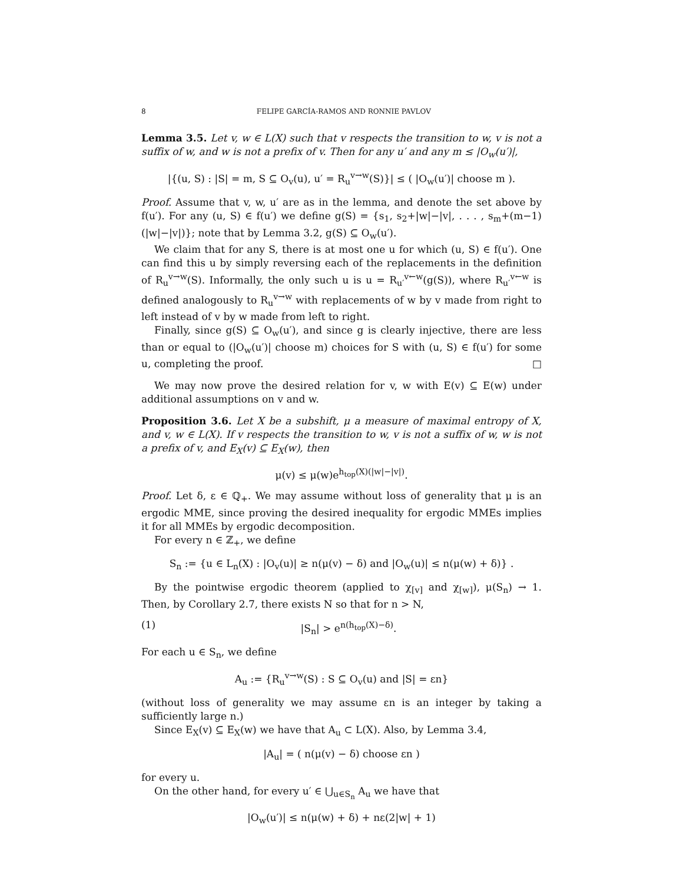8 FELIPE GARCÍA-RAMOS AND RONNIE PAVLOV
Lemma 3.5. Let v, w ∈ L(X) such that v respects the transition to w, v is not a suffix of w, and w is not a prefix of v. Then for any u′ and any m ≤ |O<sub>w</sub>(u′)|,
|{(u, S) : |S| = m, S ⊆ O<sub>v</sub>(u), u′ = R<sub>u</sub><sup>v→w</sup>(S)}| ≤ ( |O<sub>w</sub>(u′)| choose m ).
Proof. Assume that v, w, u′ are as in the lemma, and denote the set above by f(u′). For any (u, S) ∈ f(u′) we define g(S) = {s<sub>1</sub>, s<sub>2</sub>+|w|−|v|, . . . , s<sub>m</sub>+(m−1)(|w|−|v|)}; note that by Lemma 3.2, g(S) ⊆ O<sub>w</sub>(u′).
We claim that for any S, there is at most one u for which (u, S) ∈ f(u′). One can find this u by simply reversing each of the replacements in the definition of R<sub>u</sub><sup>v→w</sup>(S). Informally, the only such u is u = R<sub>u′</sub><sup>v←w</sup>(g(S)), where R<sub>u′</sub><sup>v←w</sup> is defined analogously to R<sub>u</sub><sup>v→w</sup> with replacements of w by v made from right to left instead of v by w made from left to right.
Finally, since g(S) ⊆ O<sub>w</sub>(u′), and since g is clearly injective, there are less than or equal to (|O<sub>w</sub>(u′)| choose m) choices for S with (u, S) ∈ f(u′) for some u, completing the proof. □
We may now prove the desired relation for v, w with E(v) ⊆ E(w) under additional assumptions on v and w.
Proposition 3.6. Let X be a subshift, μ a measure of maximal entropy of X, and v, w ∈ L(X). If v respects the transition to w, v is not a suffix of w, w is not a prefix of v, and E<sub>X</sub>(v) ⊆ E<sub>X</sub>(w), then
μ(v) ≤ μ(w)e<sup>h<sub>top</sub>(X)(|w|−|v|)</sup>.
Proof. Let δ, ε ∈ ℚ<sub>+</sub>. We may assume without loss of generality that μ is an ergodic MME, since proving the desired inequality for ergodic MMEs implies it for all MMEs by ergodic decomposition.
For every n ∈ ℤ<sub>+</sub>, we define
S<sub>n</sub> := {u ∈ L<sub>n</sub>(X) : |O<sub>v</sub>(u)| ≥ n(μ(v) − δ) and |O<sub>w</sub>(u)| ≤ n(μ(w) + δ)} .
By the pointwise ergodic theorem (applied to χ<sub>[v]</sub> and χ<sub>[w]</sub>), μ(S<sub>n</sub>) → 1. Then, by Corollary 2.7, there exists N so that for n > N,
(1) |S<sub>n</sub>| > e<sup>n(h<sub>top</sub>(X)−δ)</sup>.
For each u ∈ S<sub>n</sub>, we define
A<sub>u</sub> := {R<sub>u</sub><sup>v→w</sup>(S) : S ⊆ O<sub>v</sub>(u) and |S| = εn}
(without loss of generality we may assume εn is an integer by taking a sufficiently large n.)
Since E<sub>X</sub>(v) ⊆ E<sub>X</sub>(w) we have that A<sub>u</sub> ⊂ L(X). Also, by Lemma 3.4,
|A<sub>u</sub>| = ( n(μ(v) − δ) choose εn )
for every u.
On the other hand, for every u′ ∈ ⋃<sub>u∈S<sub>n</sub></sub> A<sub>u</sub> we have that
|O<sub>w</sub>(u′)| ≤ n(μ(w) + δ) + nε(2|w| + 1)